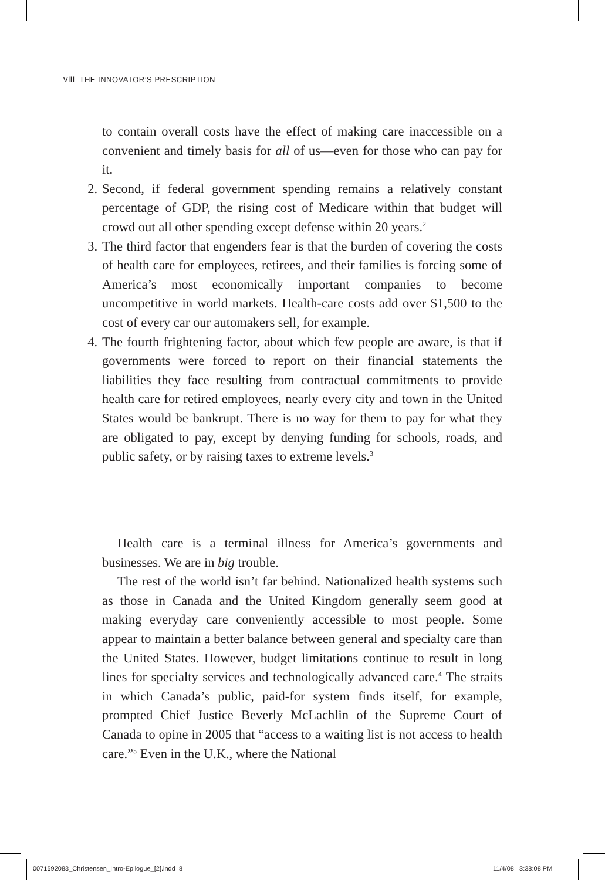viii THE INNOVATOR’S PRESCRIPTION
to contain overall costs have the effect of making care inaccessible on a convenient and timely basis for all of us—even for those who can pay for it.
2. Second, if federal government spending remains a relatively constant percentage of GDP, the rising cost of Medicare within that budget will crowd out all other spending except defense within 20 years.<sup>2</sup>
3. The third factor that engenders fear is that the burden of covering the costs of health care for employees, retirees, and their families is forcing some of America’s most economically important companies to become uncompetitive in world markets. Health-care costs add over $1,500 to the cost of every car our automakers sell, for example.
4. The fourth frightening factor, about which few people are aware, is that if governments were forced to report on their financial statements the liabilities they face resulting from contractual commitments to provide health care for retired employees, nearly every city and town in the United States would be bankrupt. There is no way for them to pay for what they are obligated to pay, except by denying funding for schools, roads, and public safety, or by raising taxes to extreme levels.<sup>3</sup>
Health care is a terminal illness for America’s governments and businesses. We are in big trouble.
The rest of the world isn’t far behind. Nationalized health systems such as those in Canada and the United Kingdom generally seem good at making everyday care conveniently accessible to most people. Some appear to maintain a better balance between general and specialty care than the United States. However, budget limitations continue to result in long lines for specialty services and technologically advanced care.<sup>4</sup> The straits in which Canada’s public, paid-for system finds itself, for example, prompted Chief Justice Beverly McLachlin of the Supreme Court of Canada to opine in 2005 that “access to a waiting list is not access to health care.”<sup>5</sup> Even in the U.K., where the National
0071592083_Christensen_Intro-Epilogue_[2].indd 8
11/4/08 3:38:08 PM